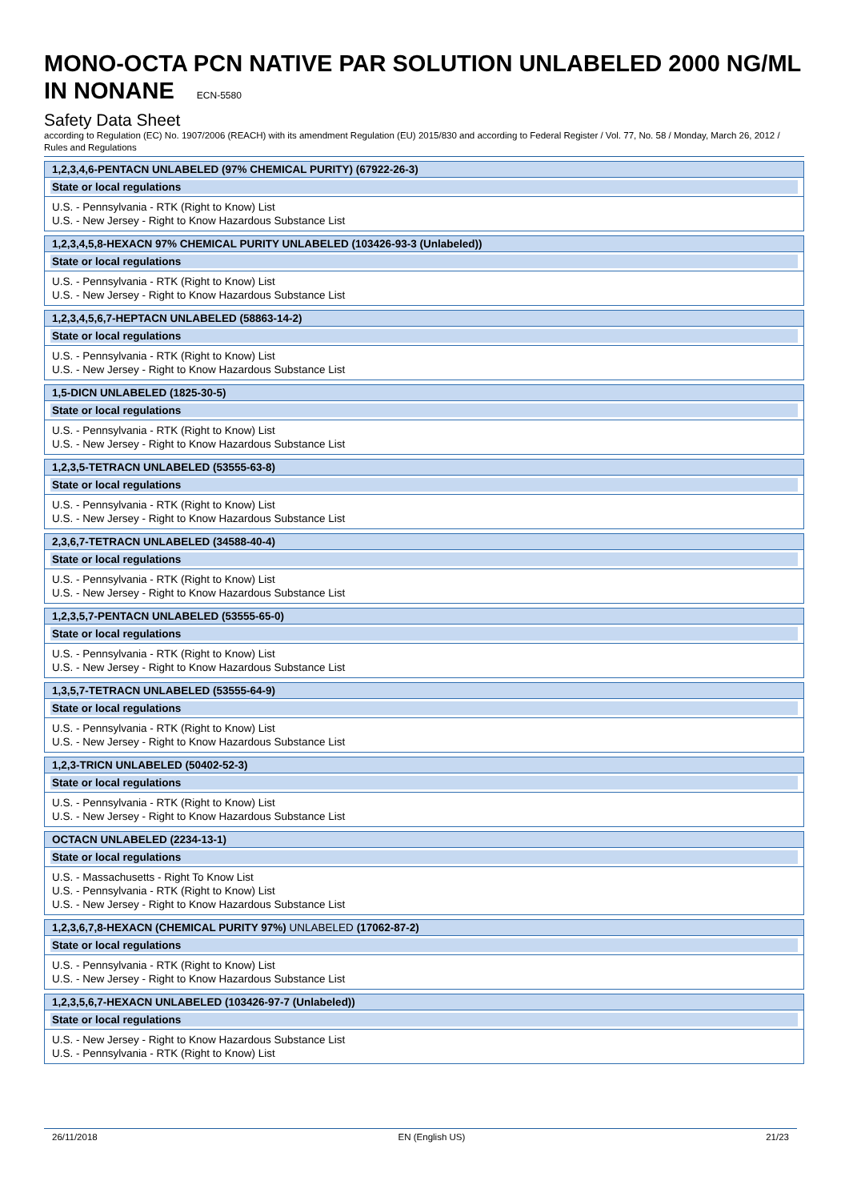MONO-OCTA PCN NATIVE PAR SOLUTION UNLABELED 2000 NG/ML IN NONANE ECN-5580
Safety Data Sheet
according to Regulation (EC) No. 1907/2006 (REACH) with its amendment Regulation (EU) 2015/830 and according to Federal Register / Vol. 77, No. 58 / Monday, March 26, 2012 / Rules and Regulations
1,2,3,4,6-PENTACN UNLABELED (97% CHEMICAL PURITY) (67922-26-3)
State or local regulations
U.S. - Pennsylvania - RTK (Right to Know) List
U.S. - New Jersey - Right to Know Hazardous Substance List
1,2,3,4,5,8-HEXACN 97% CHEMICAL PURITY UNLABELED (103426-93-3 (Unlabeled))
State or local regulations
U.S. - Pennsylvania - RTK (Right to Know) List
U.S. - New Jersey - Right to Know Hazardous Substance List
1,2,3,4,5,6,7-HEPTACN UNLABELED (58863-14-2)
State or local regulations
U.S. - Pennsylvania - RTK (Right to Know) List
U.S. - New Jersey - Right to Know Hazardous Substance List
1,5-DICN UNLABELED (1825-30-5)
State or local regulations
U.S. - Pennsylvania - RTK (Right to Know) List
U.S. - New Jersey - Right to Know Hazardous Substance List
1,2,3,5-TETRACN UNLABELED (53555-63-8)
State or local regulations
U.S. - Pennsylvania - RTK (Right to Know) List
U.S. - New Jersey - Right to Know Hazardous Substance List
2,3,6,7-TETRACN UNLABELED (34588-40-4)
State or local regulations
U.S. - Pennsylvania - RTK (Right to Know) List
U.S. - New Jersey - Right to Know Hazardous Substance List
1,2,3,5,7-PENTACN UNLABELED (53555-65-0)
State or local regulations
U.S. - Pennsylvania - RTK (Right to Know) List
U.S. - New Jersey - Right to Know Hazardous Substance List
1,3,5,7-TETRACN UNLABELED (53555-64-9)
State or local regulations
U.S. - Pennsylvania - RTK (Right to Know) List
U.S. - New Jersey - Right to Know Hazardous Substance List
1,2,3-TRICN UNLABELED (50402-52-3)
State or local regulations
U.S. - Pennsylvania - RTK (Right to Know) List
U.S. - New Jersey - Right to Know Hazardous Substance List
OCTACN UNLABELED (2234-13-1)
State or local regulations
U.S. - Massachusetts - Right To Know List
U.S. - Pennsylvania - RTK (Right to Know) List
U.S. - New Jersey - Right to Know Hazardous Substance List
1,2,3,6,7,8-HEXACN (CHEMICAL PURITY 97%) UNLABELED (17062-87-2)
State or local regulations
U.S. - Pennsylvania - RTK (Right to Know) List
U.S. - New Jersey - Right to Know Hazardous Substance List
1,2,3,5,6,7-HEXACN UNLABELED (103426-97-7 (Unlabeled))
State or local regulations
U.S. - New Jersey - Right to Know Hazardous Substance List
U.S. - Pennsylvania - RTK (Right to Know) List
26/11/2018 EN (English US) 21/23